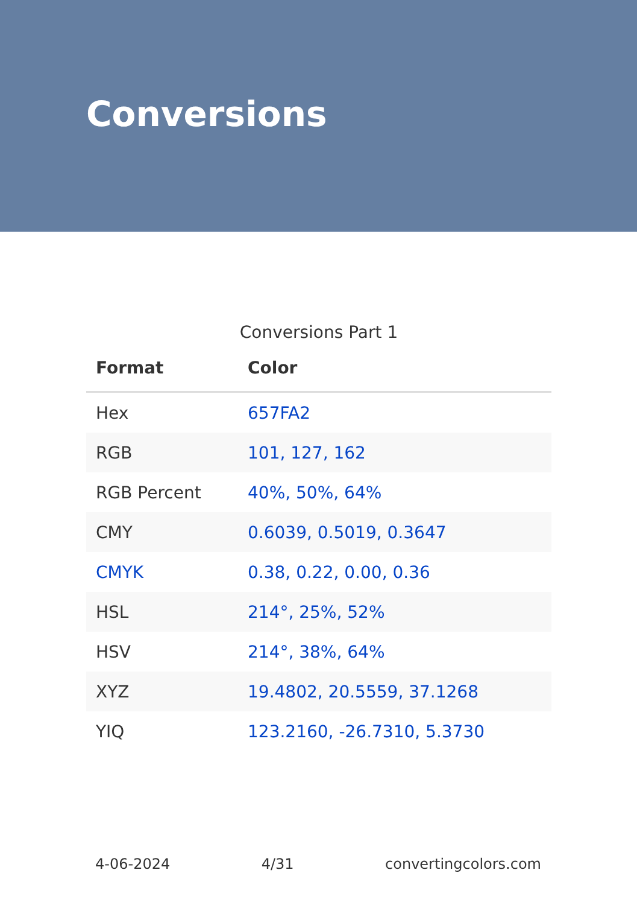Conversions
Conversions Part 1
| Format | Color |
| --- | --- |
| Hex | 657FA2 |
| RGB | 101, 127, 162 |
| RGB Percent | 40%, 50%, 64% |
| CMY | 0.6039, 0.5019, 0.3647 |
| CMYK | 0.38, 0.22, 0.00, 0.36 |
| HSL | 214°, 25%, 52% |
| HSV | 214°, 38%, 64% |
| XYZ | 19.4802, 20.5559, 37.1268 |
| YIQ | 123.2160, -26.7310, 5.3730 |
4-06-2024 4/31 convertingcolors.com